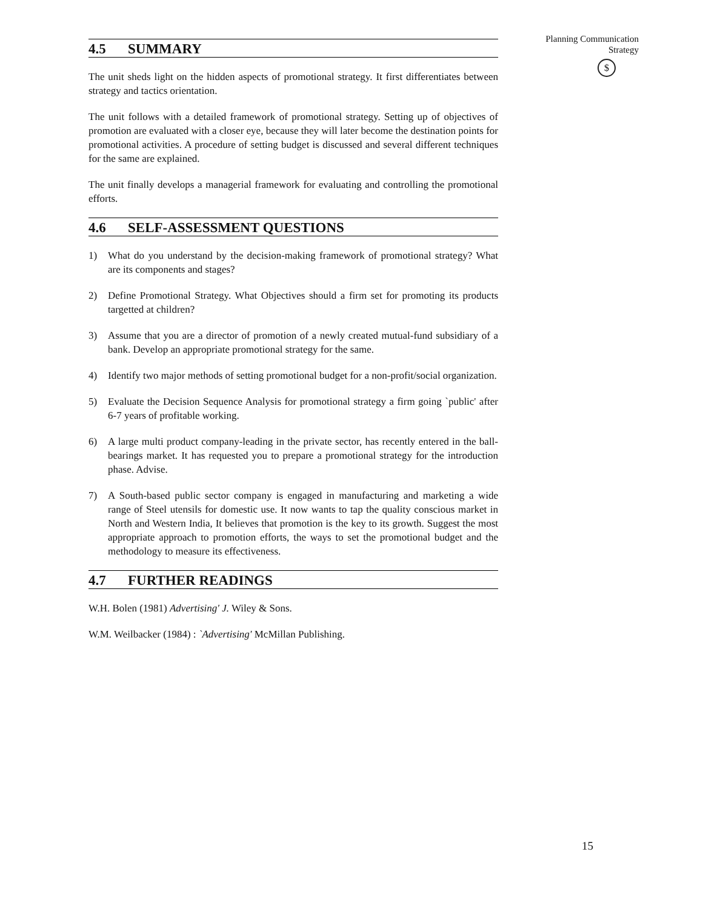Planning Communication
Strategy
$
4.5 SUMMARY
The unit sheds light on the hidden aspects of promotional strategy. It first differentiates between strategy and tactics orientation.
The unit follows with a detailed framework of promotional strategy. Setting up of objectives of promotion are evaluated with a closer eye, because they will later become the destination points for promotional activities. A procedure of setting budget is discussed and several different techniques for the same are explained.
The unit finally develops a managerial framework for evaluating and controlling the promotional efforts.
4.6 SELF-ASSESSMENT QUESTIONS
1) What do you understand by the decision-making framework of promotional strategy? What are its components and stages?
2) Define Promotional Strategy. What Objectives should a firm set for promoting its products targetted at children?
3) Assume that you are a director of promotion of a newly created mutual-fund subsidiary of a bank. Develop an appropriate promotional strategy for the same.
4) Identify two major methods of setting promotional budget for a non-profit/social organization.
5) Evaluate the Decision Sequence Analysis for promotional strategy a firm going `public' after 6-7 years of profitable working.
6) A large multi product company-leading in the private sector, has recently entered in the ball-bearings market. It has requested you to prepare a promotional strategy for the introduction phase. Advise.
7) A South-based public sector company is engaged in manufacturing and marketing a wide range of Steel utensils for domestic use. It now wants to tap the quality conscious market in North and Western India, It believes that promotion is the key to its growth. Suggest the most appropriate approach to promotion efforts, the ways to set the promotional budget and the methodology to measure its effectiveness.
4.7 FURTHER READINGS
W.H. Bolen (1981) Advertising' J. Wiley & Sons.
W.M. Weilbacker (1984) : `Advertising' McMillan Publishing.
15